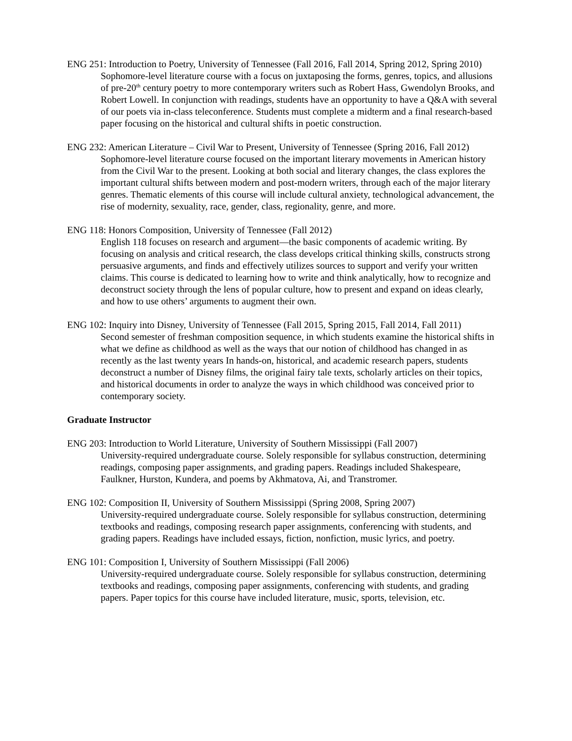ENG 251: Introduction to Poetry, University of Tennessee (Fall 2016, Fall 2014, Spring 2012, Spring 2010)
Sophomore-level literature course with a focus on juxtaposing the forms, genres, topics, and allusions of pre-20<sup>th</sup> century poetry to more contemporary writers such as Robert Hass, Gwendolyn Brooks, and Robert Lowell. In conjunction with readings, students have an opportunity to have a Q&A with several of our poets via in-class teleconference. Students must complete a midterm and a final research-based paper focusing on the historical and cultural shifts in poetic construction.
ENG 232: American Literature – Civil War to Present, University of Tennessee (Spring 2016, Fall 2012)
Sophomore-level literature course focused on the important literary movements in American history from the Civil War to the present. Looking at both social and literary changes, the class explores the important cultural shifts between modern and post-modern writers, through each of the major literary genres. Thematic elements of this course will include cultural anxiety, technological advancement, the rise of modernity, sexuality, race, gender, class, regionality, genre, and more.
ENG 118: Honors Composition, University of Tennessee (Fall 2012)
English 118 focuses on research and argument—the basic components of academic writing. By focusing on analysis and critical research, the class develops critical thinking skills, constructs strong persuasive arguments, and finds and effectively utilizes sources to support and verify your written claims. This course is dedicated to learning how to write and think analytically, how to recognize and deconstruct society through the lens of popular culture, how to present and expand on ideas clearly, and how to use others’ arguments to augment their own.
ENG 102: Inquiry into Disney, University of Tennessee (Fall 2015, Spring 2015, Fall 2014, Fall 2011)
Second semester of freshman composition sequence, in which students examine the historical shifts in what we define as childhood as well as the ways that our notion of childhood has changed in as recently as the last twenty years In hands-on, historical, and academic research papers, students deconstruct a number of Disney films, the original fairy tale texts, scholarly articles on their topics, and historical documents in order to analyze the ways in which childhood was conceived prior to contemporary society.
Graduate Instructor
ENG 203: Introduction to World Literature, University of Southern Mississippi (Fall 2007)
University-required undergraduate course. Solely responsible for syllabus construction, determining readings, composing paper assignments, and grading papers. Readings included Shakespeare, Faulkner, Hurston, Kundera, and poems by Akhmatova, Ai, and Transtromer.
ENG 102: Composition II, University of Southern Mississippi (Spring 2008, Spring 2007)
University-required undergraduate course. Solely responsible for syllabus construction, determining textbooks and readings, composing research paper assignments, conferencing with students, and grading papers. Readings have included essays, fiction, nonfiction, music lyrics, and poetry.
ENG 101: Composition I, University of Southern Mississippi (Fall 2006)
University-required undergraduate course. Solely responsible for syllabus construction, determining textbooks and readings, composing paper assignments, conferencing with students, and grading papers. Paper topics for this course have included literature, music, sports, television, etc.